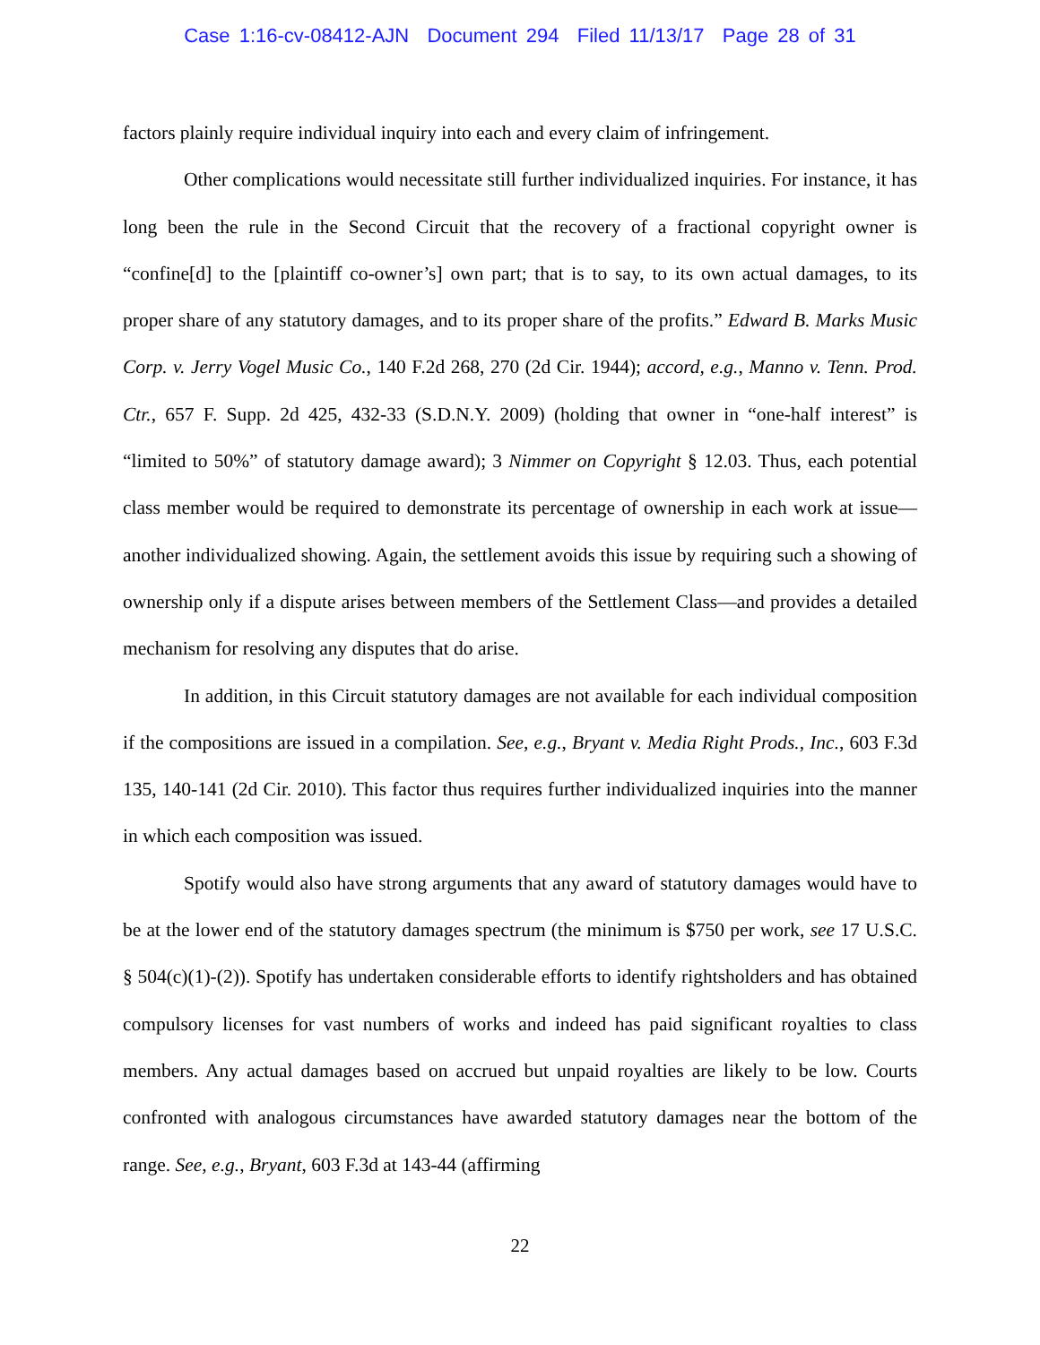Case 1:16-cv-08412-AJN Document 294 Filed 11/13/17 Page 28 of 31
factors plainly require individual inquiry into each and every claim of infringement.
Other complications would necessitate still further individualized inquiries. For instance, it has long been the rule in the Second Circuit that the recovery of a fractional copyright owner is “confine[d] to the [plaintiff co-owner’s] own part; that is to say, to its own actual damages, to its proper share of any statutory damages, and to its proper share of the profits.” Edward B. Marks Music Corp. v. Jerry Vogel Music Co., 140 F.2d 268, 270 (2d Cir. 1944); accord, e.g., Manno v. Tenn. Prod. Ctr., 657 F. Supp. 2d 425, 432-33 (S.D.N.Y. 2009) (holding that owner in “one-half interest” is “limited to 50%” of statutory damage award); 3 Nimmer on Copyright § 12.03. Thus, each potential class member would be required to demonstrate its percentage of ownership in each work at issue—another individualized showing. Again, the settlement avoids this issue by requiring such a showing of ownership only if a dispute arises between members of the Settlement Class—and provides a detailed mechanism for resolving any disputes that do arise.
In addition, in this Circuit statutory damages are not available for each individual composition if the compositions are issued in a compilation. See, e.g., Bryant v. Media Right Prods., Inc., 603 F.3d 135, 140-141 (2d Cir. 2010). This factor thus requires further individualized inquiries into the manner in which each composition was issued.
Spotify would also have strong arguments that any award of statutory damages would have to be at the lower end of the statutory damages spectrum (the minimum is $750 per work, see 17 U.S.C. § 504(c)(1)-(2)). Spotify has undertaken considerable efforts to identify rightsholders and has obtained compulsory licenses for vast numbers of works and indeed has paid significant royalties to class members. Any actual damages based on accrued but unpaid royalties are likely to be low. Courts confronted with analogous circumstances have awarded statutory damages near the bottom of the range. See, e.g., Bryant, 603 F.3d at 143-44 (affirming
22